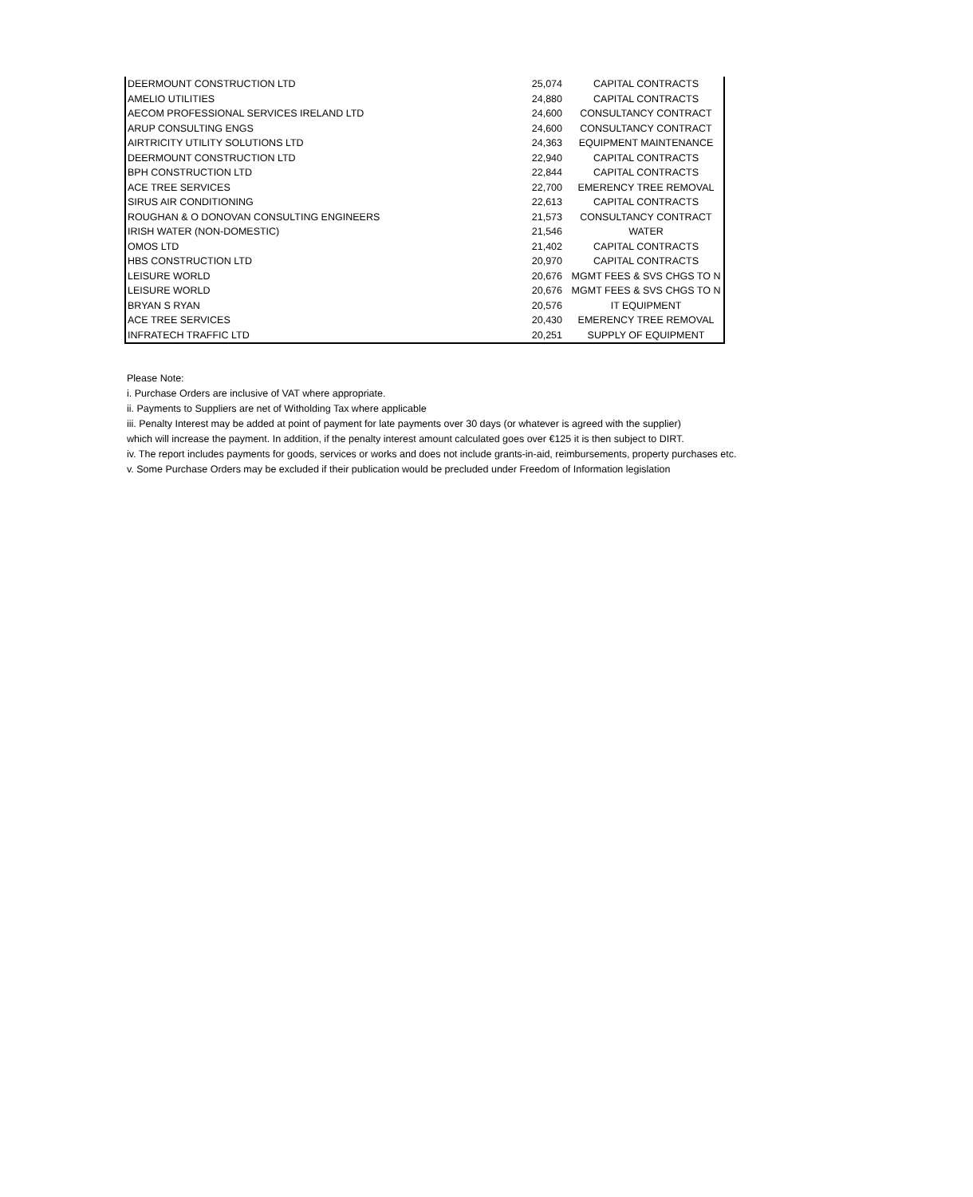| DEERMOUNT CONSTRUCTION LTD | 25,074 | CAPITAL CONTRACTS |
| AMELIO UTILITIES | 24,880 | CAPITAL CONTRACTS |
| AECOM PROFESSIONAL SERVICES IRELAND LTD | 24,600 | CONSULTANCY CONTRACT |
| ARUP CONSULTING ENGS | 24,600 | CONSULTANCY CONTRACT |
| AIRTRICITY UTILITY SOLUTIONS LTD | 24,363 | EQUIPMENT MAINTENANCE |
| DEERMOUNT CONSTRUCTION LTD | 22,940 | CAPITAL CONTRACTS |
| BPH CONSTRUCTION LTD | 22,844 | CAPITAL CONTRACTS |
| ACE TREE SERVICES | 22,700 | EMERENCY TREE REMOVAL |
| SIRUS AIR CONDITIONING | 22,613 | CAPITAL CONTRACTS |
| ROUGHAN & O DONOVAN CONSULTING ENGINEERS | 21,573 | CONSULTANCY CONTRACT |
| IRISH WATER (NON-DOMESTIC) | 21,546 | WATER |
| OMOS LTD | 21,402 | CAPITAL CONTRACTS |
| HBS CONSTRUCTION LTD | 20,970 | CAPITAL CONTRACTS |
| LEISURE WORLD | 20,676 | MGMT FEES & SVS CHGS TO N |
| LEISURE WORLD | 20,676 | MGMT FEES & SVS CHGS TO N |
| BRYAN S RYAN | 20,576 | IT EQUIPMENT |
| ACE TREE SERVICES | 20,430 | EMERENCY TREE REMOVAL |
| INFRATECH TRAFFIC LTD | 20,251 | SUPPLY OF EQUIPMENT |
Please Note:
i. Purchase Orders are inclusive of VAT where appropriate.
ii. Payments to Suppliers are net of Witholding Tax where applicable
iii. Penalty Interest may be added at point of payment for late payments over 30 days (or whatever is agreed with the supplier)
which will increase the payment. In addition, if the penalty interest amount calculated goes over €125 it is then subject to DIRT.
iv. The report includes payments for goods, services or works and does not include grants-in-aid, reimbursements, property purchases etc.
v. Some Purchase Orders may be excluded if their publication would be precluded under Freedom of Information legislation